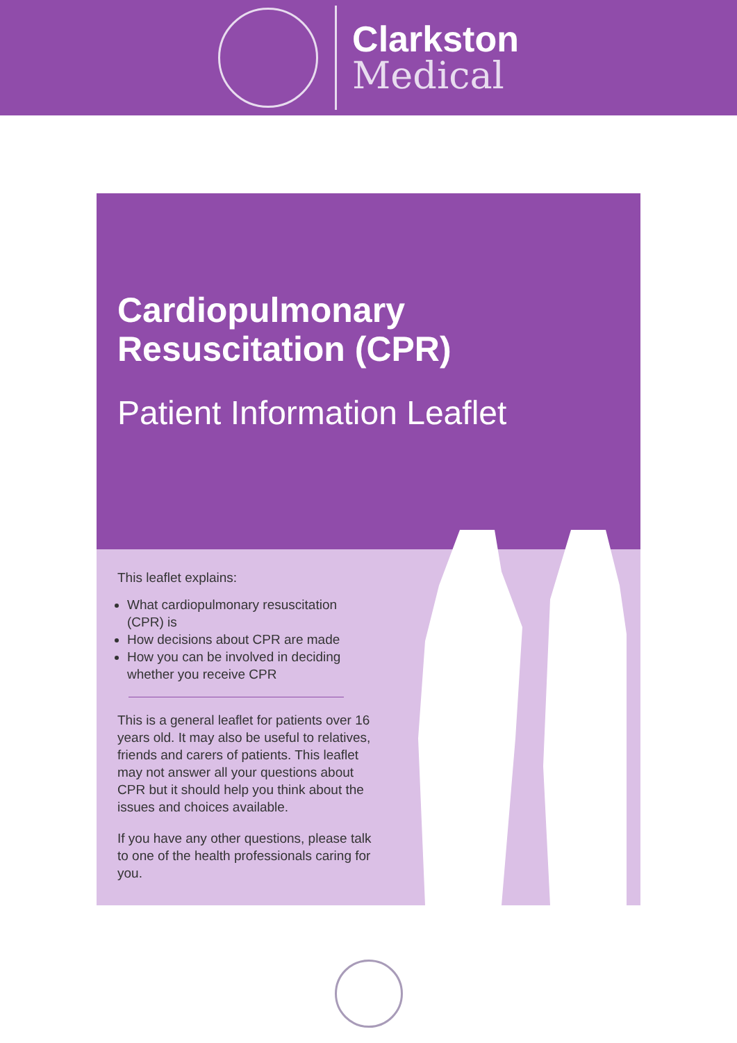Clarkston
Medical
Cardiopulmonary
Resuscitation (CPR)
Patient Information Leaflet
This leaflet explains:
What cardiopulmonary resuscitation (CPR) is
How decisions about CPR are made
How you can be involved in deciding whether you receive CPR
This is a general leaflet for patients over 16 years old. It may also be useful to relatives, friends and carers of patients. This leaflet may not answer all your questions about CPR but it should help you think about the issues and choices available.
If you have any other questions, please talk to one of the health professionals caring for you.